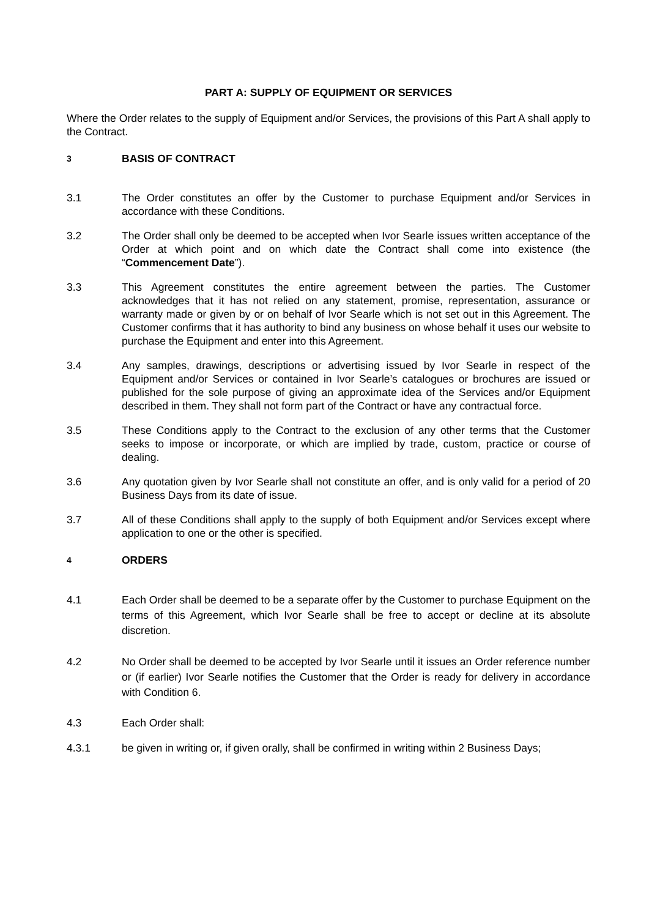PART A: SUPPLY OF EQUIPMENT OR SERVICES
Where the Order relates to the supply of Equipment and/or Services, the provisions of this Part A shall apply to the Contract.
3
BASIS OF CONTRACT
3.1 The Order constitutes an offer by the Customer to purchase Equipment and/or Services in accordance with these Conditions.
3.2 The Order shall only be deemed to be accepted when Ivor Searle issues written acceptance of the Order at which point and on which date the Contract shall come into existence (the “Commencement Date”).
3.3 This Agreement constitutes the entire agreement between the parties. The Customer acknowledges that it has not relied on any statement, promise, representation, assurance or warranty made or given by or on behalf of Ivor Searle which is not set out in this Agreement. The Customer confirms that it has authority to bind any business on whose behalf it uses our website to purchase the Equipment and enter into this Agreement.
3.4 Any samples, drawings, descriptions or advertising issued by Ivor Searle in respect of the Equipment and/or Services or contained in Ivor Searle’s catalogues or brochures are issued or published for the sole purpose of giving an approximate idea of the Services and/or Equipment described in them. They shall not form part of the Contract or have any contractual force.
3.5 These Conditions apply to the Contract to the exclusion of any other terms that the Customer seeks to impose or incorporate, or which are implied by trade, custom, practice or course of dealing.
3.6 Any quotation given by Ivor Searle shall not constitute an offer, and is only valid for a period of 20 Business Days from its date of issue.
3.7 All of these Conditions shall apply to the supply of both Equipment and/or Services except where application to one or the other is specified.
4
ORDERS
4.1 Each Order shall be deemed to be a separate offer by the Customer to purchase Equipment on the terms of this Agreement, which Ivor Searle shall be free to accept or decline at its absolute discretion.
4.2 No Order shall be deemed to be accepted by Ivor Searle until it issues an Order reference number or (if earlier) Ivor Searle notifies the Customer that the Order is ready for delivery in accordance with Condition 6.
4.3 Each Order shall:
4.3.1 be given in writing or, if given orally, shall be confirmed in writing within 2 Business Days;